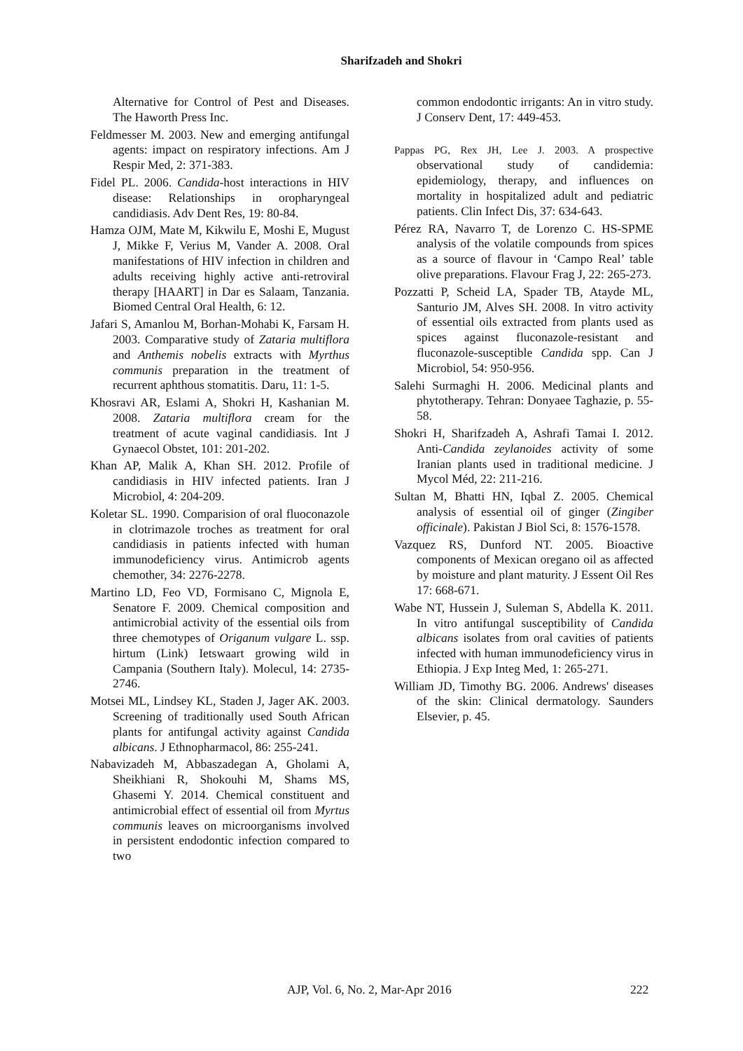Sharifzadeh and Shokri
Alternative for Control of Pest and Diseases. The Haworth Press Inc.
Feldmesser M. 2003. New and emerging antifungal agents: impact on respiratory infections. Am J Respir Med, 2: 371-383.
Fidel PL. 2006. Candida-host interactions in HIV disease: Relationships in oropharyngeal candidiasis. Adv Dent Res, 19: 80-84.
Hamza OJM, Mate M, Kikwilu E, Moshi E, Mugust J, Mikke F, Verius M, Vander A. 2008. Oral manifestations of HIV infection in children and adults receiving highly active anti-retroviral therapy [HAART] in Dar es Salaam, Tanzania. Biomed Central Oral Health, 6: 12.
Jafari S, Amanlou M, Borhan-Mohabi K, Farsam H. 2003. Comparative study of Zataria multiflora and Anthemis nobelis extracts with Myrthus communis preparation in the treatment of recurrent aphthous stomatitis. Daru, 11: 1-5.
Khosravi AR, Eslami A, Shokri H, Kashanian M. 2008. Zataria multiflora cream for the treatment of acute vaginal candidiasis. Int J Gynaecol Obstet, 101: 201-202.
Khan AP, Malik A, Khan SH. 2012. Profile of candidiasis in HIV infected patients. Iran J Microbiol, 4: 204-209.
Koletar SL. 1990. Comparision of oral fluoconazole in clotrimazole troches as treatment for oral candidiasis in patients infected with human immunodeficiency virus. Antimicrob agents chemother, 34: 2276-2278.
Martino LD, Feo VD, Formisano C, Mignola E, Senatore F. 2009. Chemical composition and antimicrobial activity of the essential oils from three chemotypes of Origanum vulgare L. ssp. hirtum (Link) Ietswaart growing wild in Campania (Southern Italy). Molecul, 14: 2735-2746.
Motsei ML, Lindsey KL, Staden J, Jager AK. 2003. Screening of traditionally used South African plants for antifungal activity against Candida albicans. J Ethnopharmacol, 86: 255-241.
Nabavizadeh M, Abbaszadegan A, Gholami A, Sheikhiani R, Shokouhi M, Shams MS, Ghasemi Y. 2014. Chemical constituent and antimicrobial effect of essential oil from Myrtus communis leaves on microorganisms involved in persistent endodontic infection compared to two
common endodontic irrigants: An in vitro study. J Conserv Dent, 17: 449-453.
Pappas PG, Rex JH, Lee J. 2003. A prospective observational study of candidemia: epidemiology, therapy, and influences on mortality in hospitalized adult and pediatric patients. Clin Infect Dis, 37: 634-643.
Pérez RA, Navarro T, de Lorenzo C. HS-SPME analysis of the volatile compounds from spices as a source of flavour in ‘Campo Real’ table olive preparations. Flavour Frag J, 22: 265-273.
Pozzatti P, Scheid LA, Spader TB, Atayde ML, Santurio JM, Alves SH. 2008. In vitro activity of essential oils extracted from plants used as spices against fluconazole-resistant and fluconazole-susceptible Candida spp. Can J Microbiol, 54: 950-956.
Salehi Surmaghi H. 2006. Medicinal plants and phytotherapy. Tehran: Donyaee Taghazie, p. 55-58.
Shokri H, Sharifzadeh A, Ashrafi Tamai I. 2012. Anti-Candida zeylanoides activity of some Iranian plants used in traditional medicine. J Mycol Méd, 22: 211-216.
Sultan M, Bhatti HN, Iqbal Z. 2005. Chemical analysis of essential oil of ginger (Zingiber officinale). Pakistan J Biol Sci, 8: 1576-1578.
Vazquez RS, Dunford NT. 2005. Bioactive components of Mexican oregano oil as affected by moisture and plant maturity. J Essent Oil Res 17: 668-671.
Wabe NT, Hussein J, Suleman S, Abdella K. 2011. In vitro antifungal susceptibility of Candida albicans isolates from oral cavities of patients infected with human immunodeficiency virus in Ethiopia. J Exp Integ Med, 1: 265-271.
William JD, Timothy BG. 2006. Andrews' diseases of the skin: Clinical dermatology. Saunders Elsevier, p. 45.
AJP, Vol. 6, No. 2, Mar-Apr 2016 222